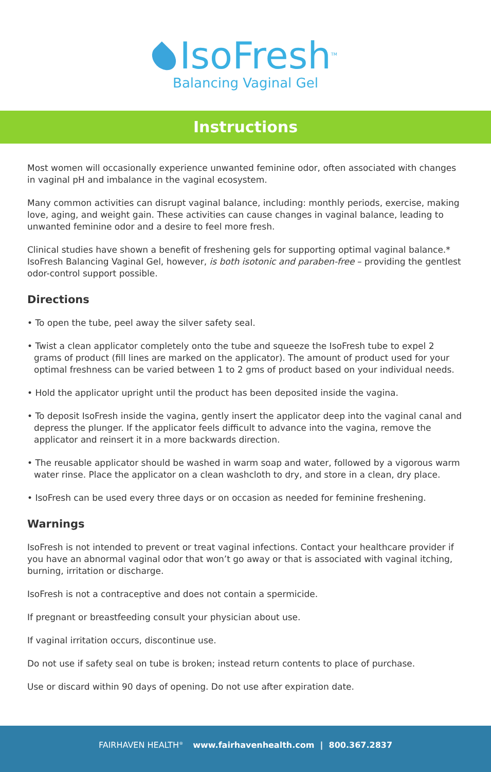IsoFresh<sup>TM</sup>
Balancing Vaginal Gel
Instructions
Most women will occasionally experience unwanted feminine odor, often associated with changes in vaginal pH and imbalance in the vaginal ecosystem.
Many common activities can disrupt vaginal balance, including: monthly periods, exercise, making love, aging, and weight gain. These activities can cause changes in vaginal balance, leading to unwanted feminine odor and a desire to feel more fresh.
Clinical studies have shown a benefit of freshening gels for supporting optimal vaginal balance.* IsoFresh Balancing Vaginal Gel, however, is both isotonic and paraben-free – providing the gentlest odor-control support possible.
Directions
• To open the tube, peel away the silver safety seal.
• Twist a clean applicator completely onto the tube and squeeze the IsoFresh tube to expel 2 grams of product (fill lines are marked on the applicator). The amount of product used for your optimal freshness can be varied between 1 to 2 gms of product based on your individual needs.
• Hold the applicator upright until the product has been deposited inside the vagina.
• To deposit IsoFresh inside the vagina, gently insert the applicator deep into the vaginal canal and depress the plunger. If the applicator feels difficult to advance into the vagina, remove the applicator and reinsert it in a more backwards direction.
• The reusable applicator should be washed in warm soap and water, followed by a vigorous warm water rinse. Place the applicator on a clean washcloth to dry, and store in a clean, dry place.
• IsoFresh can be used every three days or on occasion as needed for feminine freshening.
Warnings
IsoFresh is not intended to prevent or treat vaginal infections. Contact your healthcare provider if you have an abnormal vaginal odor that won’t go away or that is associated with vaginal itching, burning, irritation or discharge.
IsoFresh is not a contraceptive and does not contain a spermicide.
If pregnant or breastfeeding consult your physician about use.
If vaginal irritation occurs, discontinue use.
Do not use if safety seal on tube is broken; instead return contents to place of purchase.
Use or discard within 90 days of opening. Do not use after expiration date.
FAIRHAVEN HEALTH<sup>®</sup> www.fairhavenhealth.com | 800.367.2837